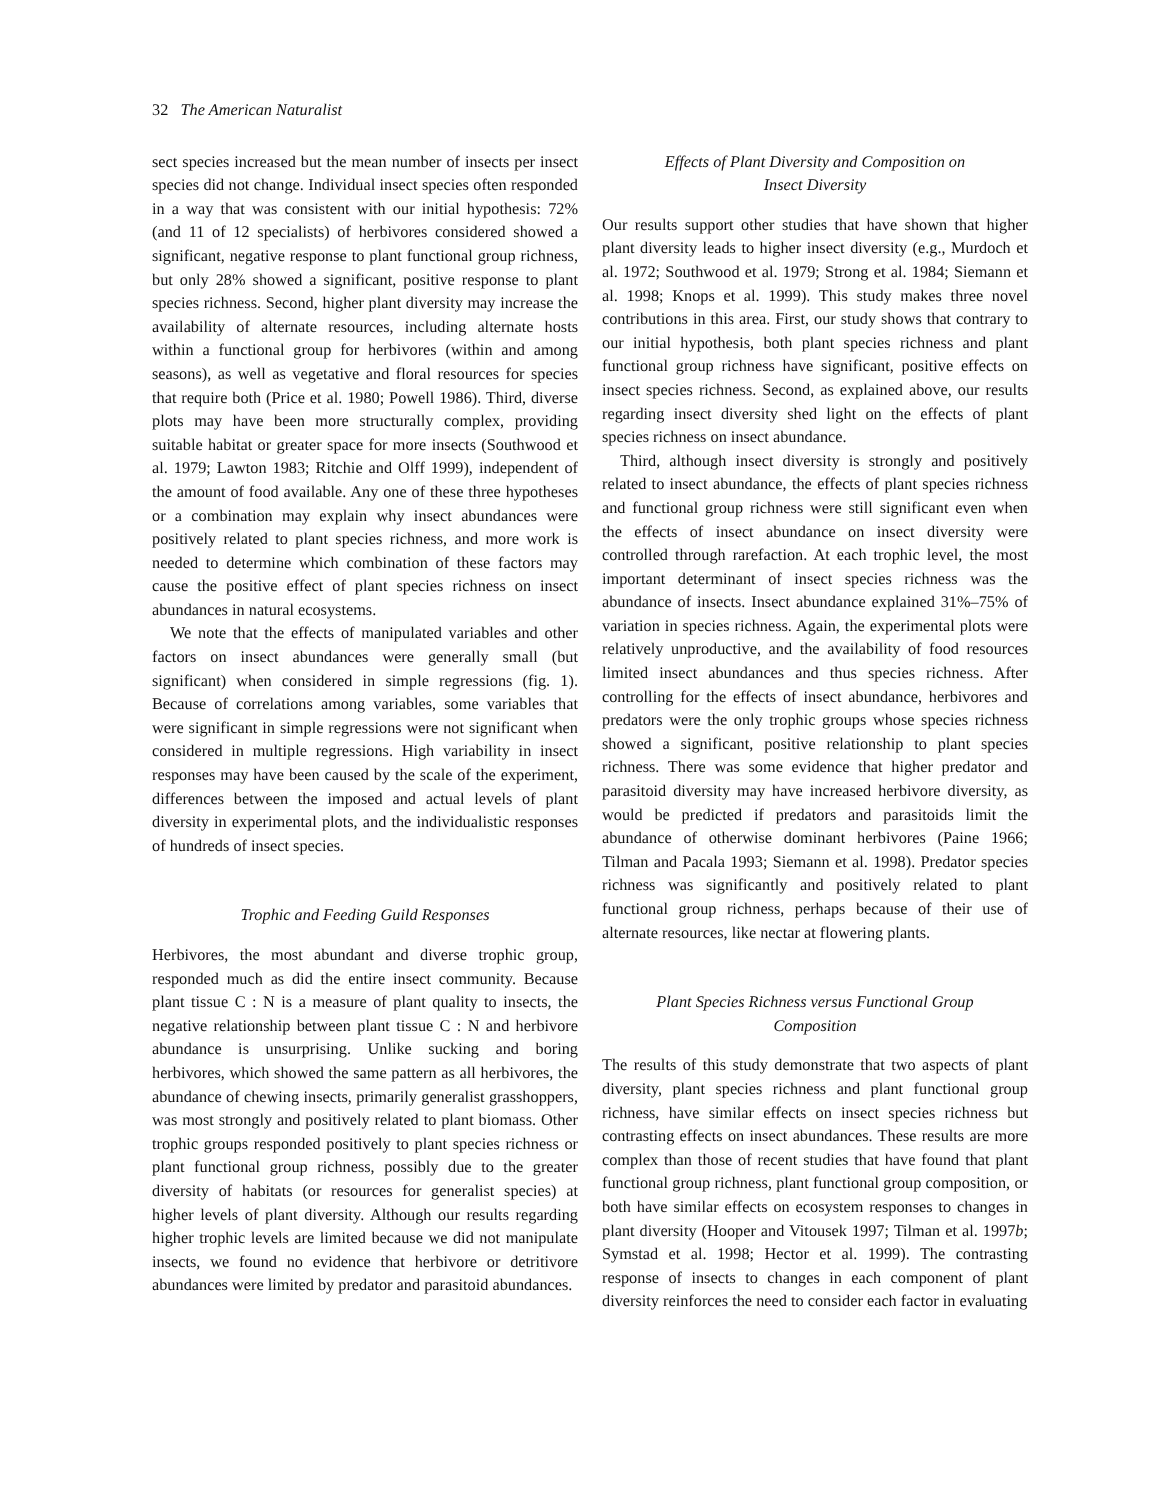32 The American Naturalist
sect species increased but the mean number of insects per insect species did not change. Individual insect species often responded in a way that was consistent with our initial hypothesis: 72% (and 11 of 12 specialists) of herbivores considered showed a significant, negative response to plant functional group richness, but only 28% showed a significant, positive response to plant species richness. Second, higher plant diversity may increase the availability of alternate resources, including alternate hosts within a functional group for herbivores (within and among seasons), as well as vegetative and floral resources for species that require both (Price et al. 1980; Powell 1986). Third, diverse plots may have been more structurally complex, providing suitable habitat or greater space for more insects (Southwood et al. 1979; Lawton 1983; Ritchie and Olff 1999), independent of the amount of food available. Any one of these three hypotheses or a combination may explain why insect abundances were positively related to plant species richness, and more work is needed to determine which combination of these factors may cause the positive effect of plant species richness on insect abundances in natural ecosystems.
We note that the effects of manipulated variables and other factors on insect abundances were generally small (but significant) when considered in simple regressions (fig. 1). Because of correlations among variables, some variables that were significant in simple regressions were not significant when considered in multiple regressions. High variability in insect responses may have been caused by the scale of the experiment, differences between the imposed and actual levels of plant diversity in experimental plots, and the individualistic responses of hundreds of insect species.
Trophic and Feeding Guild Responses
Herbivores, the most abundant and diverse trophic group, responded much as did the entire insect community. Because plant tissue C : N is a measure of plant quality to insects, the negative relationship between plant tissue C : N and herbivore abundance is unsurprising. Unlike sucking and boring herbivores, which showed the same pattern as all herbivores, the abundance of chewing insects, primarily generalist grasshoppers, was most strongly and positively related to plant biomass. Other trophic groups responded positively to plant species richness or plant functional group richness, possibly due to the greater diversity of habitats (or resources for generalist species) at higher levels of plant diversity. Although our results regarding higher trophic levels are limited because we did not manipulate insects, we found no evidence that herbivore or detritivore abundances were limited by predator and parasitoid abundances.
Effects of Plant Diversity and Composition on
Insect Diversity
Our results support other studies that have shown that higher plant diversity leads to higher insect diversity (e.g., Murdoch et al. 1972; Southwood et al. 1979; Strong et al. 1984; Siemann et al. 1998; Knops et al. 1999). This study makes three novel contributions in this area. First, our study shows that contrary to our initial hypothesis, both plant species richness and plant functional group richness have significant, positive effects on insect species richness. Second, as explained above, our results regarding insect diversity shed light on the effects of plant species richness on insect abundance.
Third, although insect diversity is strongly and positively related to insect abundance, the effects of plant species richness and functional group richness were still significant even when the effects of insect abundance on insect diversity were controlled through rarefaction. At each trophic level, the most important determinant of insect species richness was the abundance of insects. Insect abundance explained 31%–75% of variation in species richness. Again, the experimental plots were relatively unproductive, and the availability of food resources limited insect abundances and thus species richness. After controlling for the effects of insect abundance, herbivores and predators were the only trophic groups whose species richness showed a significant, positive relationship to plant species richness. There was some evidence that higher predator and parasitoid diversity may have increased herbivore diversity, as would be predicted if predators and parasitoids limit the abundance of otherwise dominant herbivores (Paine 1966; Tilman and Pacala 1993; Siemann et al. 1998). Predator species richness was significantly and positively related to plant functional group richness, perhaps because of their use of alternate resources, like nectar at flowering plants.
Plant Species Richness versus Functional Group
Composition
The results of this study demonstrate that two aspects of plant diversity, plant species richness and plant functional group richness, have similar effects on insect species richness but contrasting effects on insect abundances. These results are more complex than those of recent studies that have found that plant functional group richness, plant functional group composition, or both have similar effects on ecosystem responses to changes in plant diversity (Hooper and Vitousek 1997; Tilman et al. 1997b; Symstad et al. 1998; Hector et al. 1999). The contrasting response of insects to changes in each component of plant diversity reinforces the need to consider each factor in evaluating